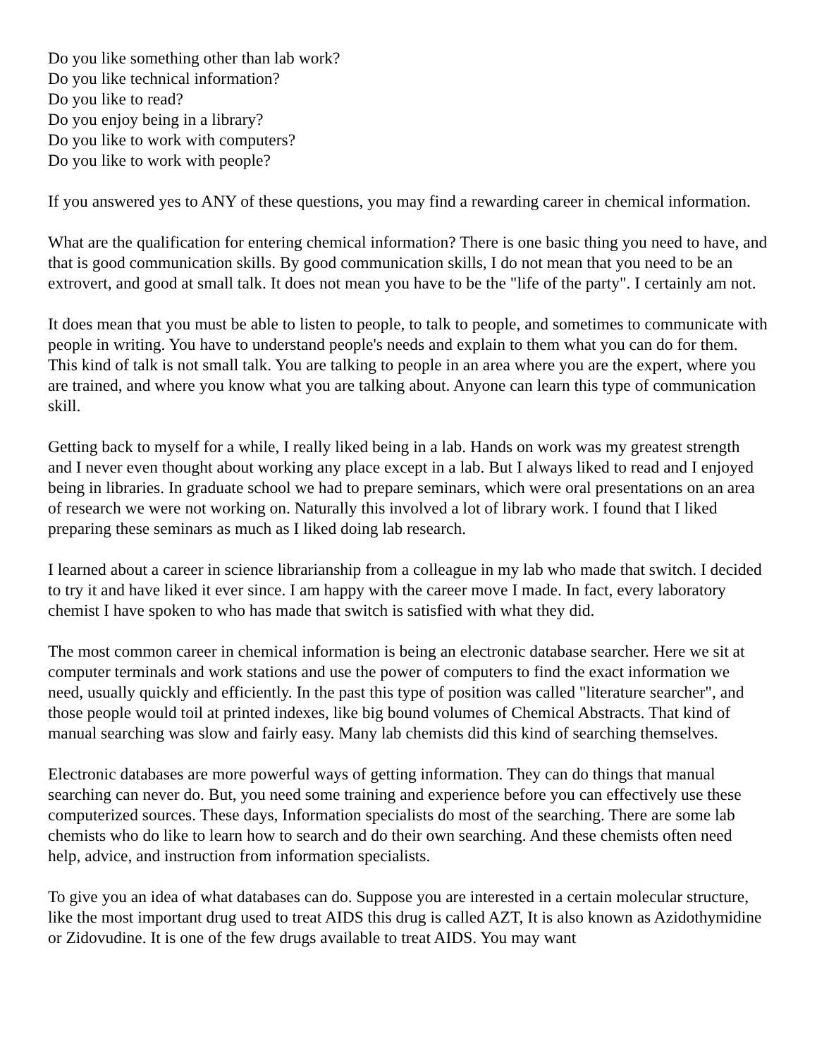Do you like something other than lab work?
Do you like technical information?
Do you like to read?
Do you enjoy being in a library?
Do you like to work with computers?
Do you like to work with people?
If you answered yes to ANY of these questions, you may find a rewarding career in chemical information.
What are the qualification for entering chemical information? There is one basic thing you need to have, and that is good communication skills. By good communication skills, I do not mean that you need to be an extrovert, and good at small talk. It does not mean you have to be the "life of the party". I certainly am not.
It does mean that you must be able to listen to people, to talk to people, and sometimes to communicate with people in writing. You have to understand people's needs and explain to them what you can do for them. This kind of talk is not small talk. You are talking to people in an area where you are the expert, where you are trained, and where you know what you are talking about. Anyone can learn this type of communication skill.
Getting back to myself for a while, I really liked being in a lab. Hands on work was my greatest strength and I never even thought about working any place except in a lab. But I always liked to read and I enjoyed being in libraries. In graduate school we had to prepare seminars, which were oral presentations on an area of research we were not working on. Naturally this involved a lot of library work. I found that I liked preparing these seminars as much as I liked doing lab research.
I learned about a career in science librarianship from a colleague in my lab who made that switch. I decided to try it and have liked it ever since. I am happy with the career move I made. In fact, every laboratory chemist I have spoken to who has made that switch is satisfied with what they did.
The most common career in chemical information is being an electronic database searcher. Here we sit at computer terminals and work stations and use the power of computers to find the exact information we need, usually quickly and efficiently. In the past this type of position was called "literature searcher", and those people would toil at printed indexes, like big bound volumes of Chemical Abstracts. That kind of manual searching was slow and fairly easy. Many lab chemists did this kind of searching themselves.
Electronic databases are more powerful ways of getting information. They can do things that manual searching can never do. But, you need some training and experience before you can effectively use these computerized sources. These days, Information specialists do most of the searching. There are some lab chemists who do like to learn how to search and do their own searching. And these chemists often need help, advice, and instruction from information specialists.
To give you an idea of what databases can do. Suppose you are interested in a certain molecular structure, like the most important drug used to treat AIDS this drug is called AZT, It is also known as Azidothymidine or Zidovudine. It is one of the few drugs available to treat AIDS. You may want